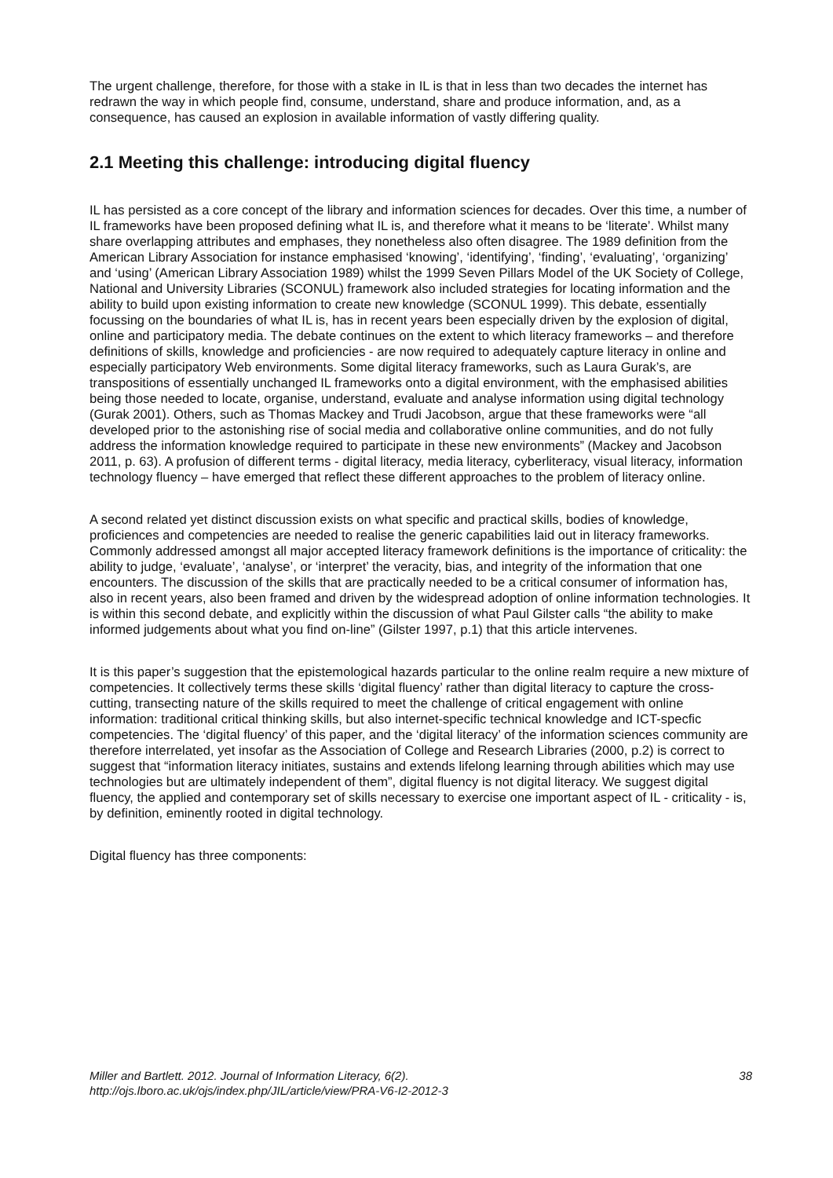The urgent challenge, therefore, for those with a stake in IL is that in less than two decades the internet has redrawn the way in which people find, consume, understand, share and produce information, and, as a consequence, has caused an explosion in available information of vastly differing quality.
2.1 Meeting this challenge: introducing digital fluency
IL has persisted as a core concept of the library and information sciences for decades. Over this time, a number of IL frameworks have been proposed defining what IL is, and therefore what it means to be ‘literate’. Whilst many share overlapping attributes and emphases, they nonetheless also often disagree. The 1989 definition from the American Library Association for instance emphasised ‘knowing’, ‘identifying’, ‘finding’, ‘evaluating’, ‘organizing’ and ‘using’ (American Library Association 1989) whilst the 1999 Seven Pillars Model of the UK Society of College, National and University Libraries (SCONUL) framework also included strategies for locating information and the ability to build upon existing information to create new knowledge (SCONUL 1999). This debate, essentially focussing on the boundaries of what IL is, has in recent years been especially driven by the explosion of digital, online and participatory media. The debate continues on the extent to which literacy frameworks – and therefore definitions of skills, knowledge and proficiencies - are now required to adequately capture literacy in online and especially participatory Web environments. Some digital literacy frameworks, such as Laura Gurak’s, are transpositions of essentially unchanged IL frameworks onto a digital environment, with the emphasised abilities being those needed to locate, organise, understand, evaluate and analyse information using digital technology (Gurak 2001). Others, such as Thomas Mackey and Trudi Jacobson, argue that these frameworks were “all developed prior to the astonishing rise of social media and collaborative online communities, and do not fully address the information knowledge required to participate in these new environments” (Mackey and Jacobson 2011, p. 63). A profusion of different terms - digital literacy, media literacy, cyberliteracy, visual literacy, information technology fluency – have emerged that reflect these different approaches to the problem of literacy online.
A second related yet distinct discussion exists on what specific and practical skills, bodies of knowledge, proficiences and competencies are needed to realise the generic capabilities laid out in literacy frameworks. Commonly addressed amongst all major accepted literacy framework definitions is the importance of criticality: the ability to judge, ‘evaluate’, ‘analyse’, or ‘interpret’ the veracity, bias, and integrity of the information that one encounters. The discussion of the skills that are practically needed to be a critical consumer of information has, also in recent years, also been framed and driven by the widespread adoption of online information technologies. It is within this second debate, and explicitly within the discussion of what Paul Gilster calls “the ability to make informed judgements about what you find on-line” (Gilster 1997, p.1) that this article intervenes.
It is this paper’s suggestion that the epistemological hazards particular to the online realm require a new mixture of competencies. It collectively terms these skills ‘digital fluency’ rather than digital literacy to capture the cross-cutting, transecting nature of the skills required to meet the challenge of critical engagement with online information: traditional critical thinking skills, but also internet-specific technical knowledge and ICT-specfic competencies. The ‘digital fluency’ of this paper, and the ‘digital literacy’ of the information sciences community are therefore interrelated, yet insofar as the Association of College and Research Libraries (2000, p.2) is correct to suggest that “information literacy initiates, sustains and extends lifelong learning through abilities which may use technologies but are ultimately independent of them”, digital fluency is not digital literacy. We suggest digital fluency, the applied and contemporary set of skills necessary to exercise one important aspect of IL - criticality - is, by definition, eminently rooted in digital technology.
Digital fluency has three components:
Miller and Bartlett. 2012. Journal of Information Literacy, 6(2).
http://ojs.lboro.ac.uk/ojs/index.php/JIL/article/view/PRA-V6-I2-2012-3
38